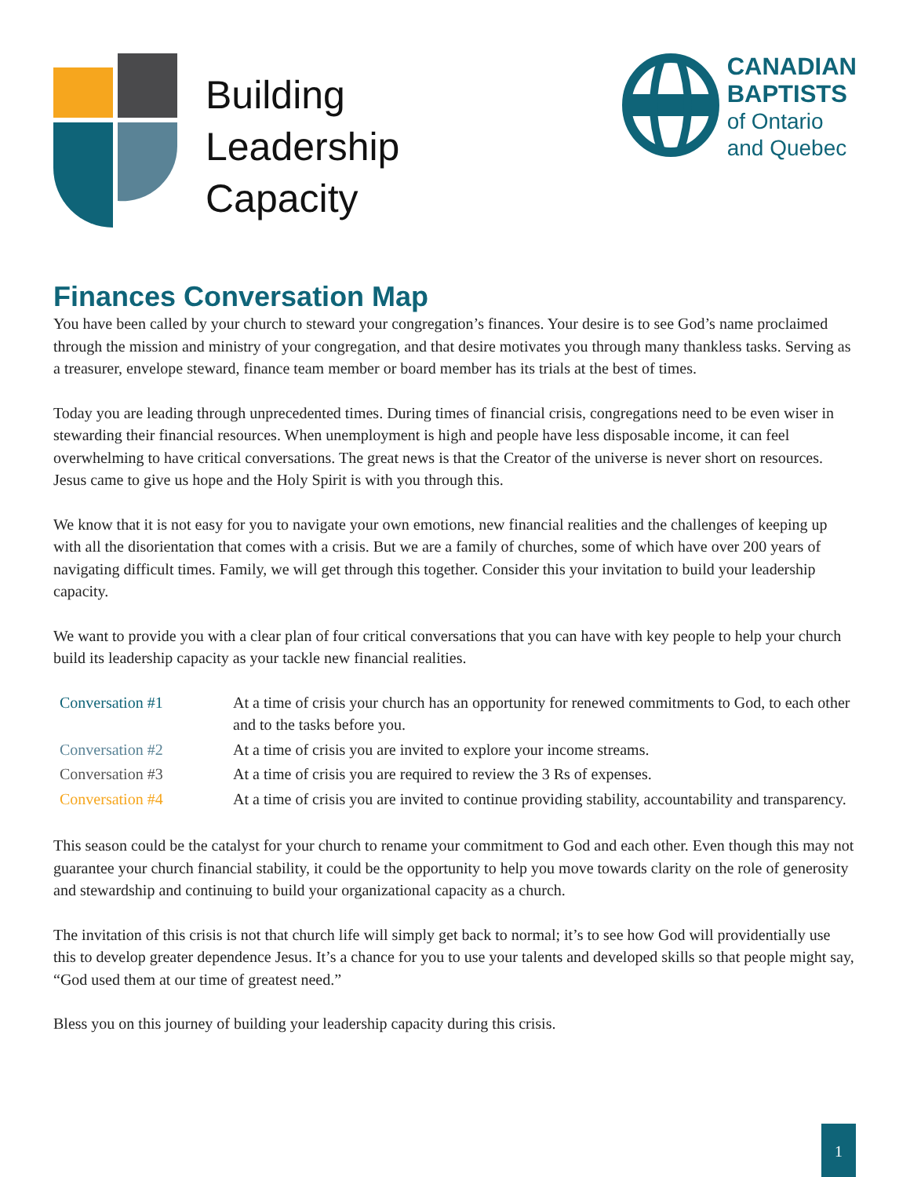Building
Leadership
Capacity
CANADIAN
BAPTISTS
of Ontario
and Quebec
Finances Conversation Map
You have been called by your church to steward your congregation’s finances. Your desire is to see God’s name proclaimed through the mission and ministry of your congregation, and that desire motivates you through many thankless tasks. Serving as a treasurer, envelope steward, finance team member or board member has its trials at the best of times.
Today you are leading through unprecedented times. During times of financial crisis, congregations need to be even wiser in stewarding their financial resources. When unemployment is high and people have less disposable income, it can feel overwhelming to have critical conversations. The great news is that the Creator of the universe is never short on resources. Jesus came to give us hope and the Holy Spirit is with you through this.
We know that it is not easy for you to navigate your own emotions, new financial realities and the challenges of keeping up with all the disorientation that comes with a crisis. But we are a family of churches, some of which have over 200 years of navigating difficult times. Family, we will get through this together. Consider this your invitation to build your leadership capacity.
We want to provide you with a clear plan of four critical conversations that you can have with key people to help your church build its leadership capacity as your tackle new financial realities.
| Conversation #1 | At a time of crisis your church has an opportunity for renewed commitments to God, to each other and to the tasks before you. |
| Conversation #2 | At a time of crisis you are invited to explore your income streams. |
| Conversation #3 | At a time of crisis you are required to review the 3 Rs of expenses. |
| Conversation #4 | At a time of crisis you are invited to continue providing stability, accountability and transparency. |
This season could be the catalyst for your church to rename your commitment to God and each other. Even though this may not guarantee your church financial stability, it could be the opportunity to help you move towards clarity on the role of generosity and stewardship and continuing to build your organizational capacity as a church.
The invitation of this crisis is not that church life will simply get back to normal; it’s to see how God will providentially use this to develop greater dependence Jesus. It’s a chance for you to use your talents and developed skills so that people might say, “God used them at our time of greatest need.”
Bless you on this journey of building your leadership capacity during this crisis.
1